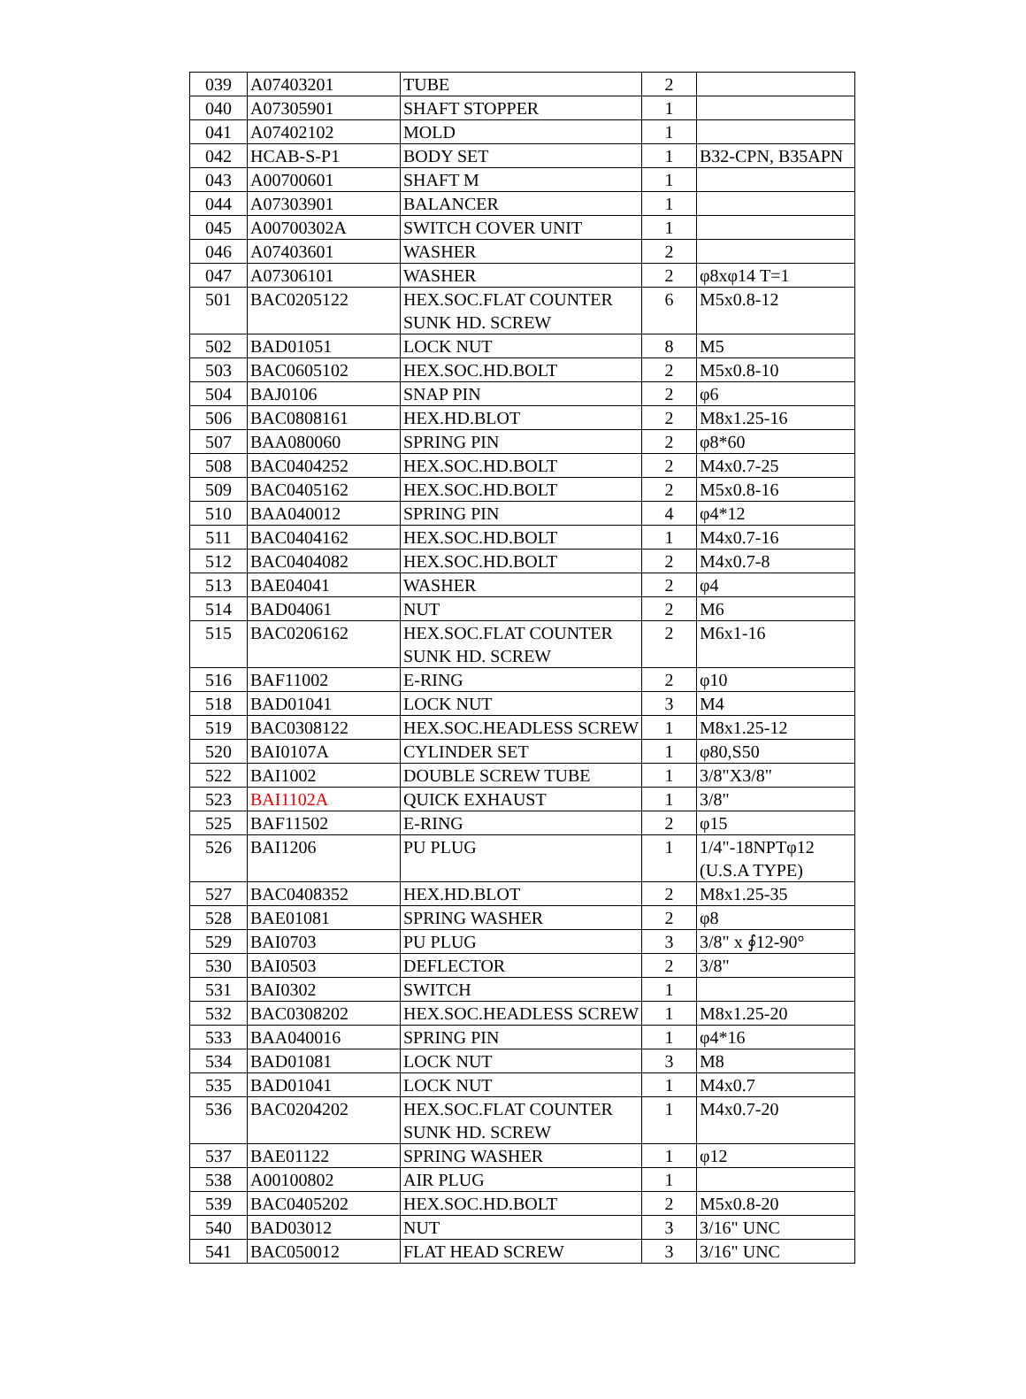| 039 | A07403201 | TUBE | 2 | |
| 040 | A07305901 | SHAFT STOPPER | 1 | |
| 041 | A07402102 | MOLD | 1 | |
| 042 | HCAB-S-P1 | BODY SET | 1 | B32-CPN, B35APN |
| 043 | A00700601 | SHAFT M | 1 | |
| 044 | A07303901 | BALANCER | 1 | |
| 045 | A00700302A | SWITCH COVER UNIT | 1 | |
| 046 | A07403601 | WASHER | 2 | |
| 047 | A07306101 | WASHER | 2 | φ8xφ14 T=1 |
| 501 | BAC0205122 | HEX.SOC.FLAT COUNTER SUNK HD. SCREW | 6 | M5x0.8-12 |
| 502 | BAD01051 | LOCK NUT | 8 | M5 |
| 503 | BAC0605102 | HEX.SOC.HD.BOLT | 2 | M5x0.8-10 |
| 504 | BAJ0106 | SNAP PIN | 2 | φ6 |
| 506 | BAC0808161 | HEX.HD.BLOT | 2 | M8x1.25-16 |
| 507 | BAA080060 | SPRING PIN | 2 | φ8*60 |
| 508 | BAC0404252 | HEX.SOC.HD.BOLT | 2 | M4x0.7-25 |
| 509 | BAC0405162 | HEX.SOC.HD.BOLT | 2 | M5x0.8-16 |
| 510 | BAA040012 | SPRING PIN | 4 | φ4*12 |
| 511 | BAC0404162 | HEX.SOC.HD.BOLT | 1 | M4x0.7-16 |
| 512 | BAC0404082 | HEX.SOC.HD.BOLT | 2 | M4x0.7-8 |
| 513 | BAE04041 | WASHER | 2 | φ4 |
| 514 | BAD04061 | NUT | 2 | M6 |
| 515 | BAC0206162 | HEX.SOC.FLAT COUNTER SUNK HD. SCREW | 2 | M6x1-16 |
| 516 | BAF11002 | E-RING | 2 | φ10 |
| 518 | BAD01041 | LOCK NUT | 3 | M4 |
| 519 | BAC0308122 | HEX.SOC.HEADLESS SCREW | 1 | M8x1.25-12 |
| 520 | BAI0107A | CYLINDER SET | 1 | φ80,S50 |
| 522 | BAI1002 | DOUBLE SCREW TUBE | 1 | 3/8"X3/8" |
| 523 | BAI1102A | QUICK EXHAUST | 1 | 3/8" |
| 525 | BAF11502 | E-RING | 2 | φ15 |
| 526 | BAI1206 | PU PLUG | 1 | 1/4"-18NPTφ12 (U.S.A TYPE) |
| 527 | BAC0408352 | HEX.HD.BLOT | 2 | M8x1.25-35 |
| 528 | BAE01081 | SPRING WASHER | 2 | φ8 |
| 529 | BAI0703 | PU PLUG | 3 | 3/8" x ∮12-90° |
| 530 | BAI0503 | DEFLECTOR | 2 | 3/8" |
| 531 | BAI0302 | SWITCH | 1 | |
| 532 | BAC0308202 | HEX.SOC.HEADLESS SCREW | 1 | M8x1.25-20 |
| 533 | BAA040016 | SPRING PIN | 1 | φ4*16 |
| 534 | BAD01081 | LOCK NUT | 3 | M8 |
| 535 | BAD01041 | LOCK NUT | 1 | M4x0.7 |
| 536 | BAC0204202 | HEX.SOC.FLAT COUNTER SUNK HD. SCREW | 1 | M4x0.7-20 |
| 537 | BAE01122 | SPRING WASHER | 1 | φ12 |
| 538 | A00100802 | AIR PLUG | 1 | |
| 539 | BAC0405202 | HEX.SOC.HD.BOLT | 2 | M5x0.8-20 |
| 540 | BAD03012 | NUT | 3 | 3/16" UNC |
| 541 | BAC050012 | FLAT HEAD SCREW | 3 | 3/16" UNC |